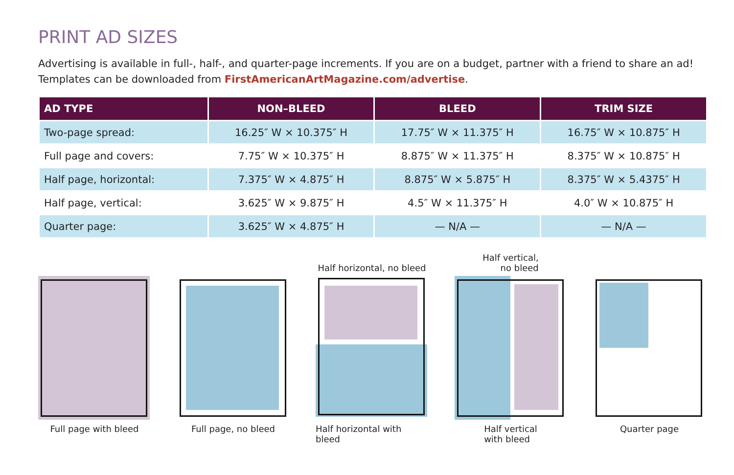PRINT AD SIZES
Advertising is available in full-, half-, and quarter-page increments. If you are on a budget, partner with a friend to share an ad! Templates can be downloaded from FirstAmericanArtMagazine.com/advertise.
| AD TYPE | NON–BLEED | BLEED | TRIM SIZE |
| --- | --- | --- | --- |
| Two-page spread: | 16.25″ W × 10.375″ H | 17.75″ W × 11.375″ H | 16.75″ W × 10.875″ H |
| Full page and covers: | 7.75″ W × 10.375″ H | 8.875″ W × 11.375″ H | 8.375″ W × 10.875″ H |
| Half page, horizontal: | 7.375″ W × 4.875″ H | 8.875″ W × 5.875″ H | 8.375″ W × 5.4375″ H |
| Half page, vertical: | 3.625″ W × 9.875″ H | 4.5″ W × 11.375″ H | 4.0″ W × 10.875″ H |
| Quarter page: | 3.625″ W × 4.875″ H | — N/A — | — N/A — |
Full page with bleed Full page, no bleed
Half horizontal, no bleed
Half horizontal with bleed
Half vertical,
no bleed
Half vertical
with bleed
Quarter page